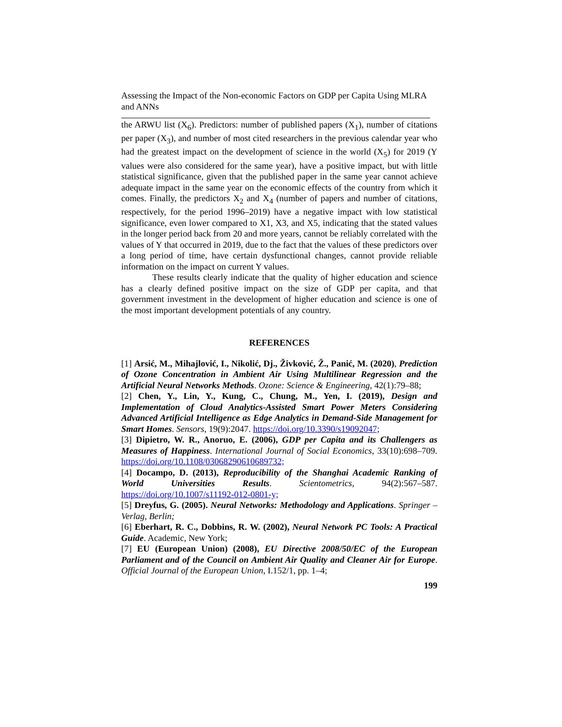Assessing the Impact of the Non-economic Factors on GDP per Capita Using MLRA and ANNs
the ARWU list (X<sub>6</sub>). Predictors: number of published papers (X<sub>1</sub>), number of citations per paper (X<sub>3</sub>), and number of most cited researchers in the previous calendar year who had the greatest impact on the development of science in the world (X<sub>5</sub>) for 2019 (Y values were also considered for the same year), have a positive impact, but with little statistical significance, given that the published paper in the same year cannot achieve adequate impact in the same year on the economic effects of the country from which it comes. Finally, the predictors X<sub>2</sub> and X<sub>4</sub> (number of papers and number of citations, respectively, for the period 1996–2019) have a negative impact with low statistical significance, even lower compared to X1, X3, and X5, indicating that the stated values in the longer period back from 20 and more years, cannot be reliably correlated with the values of Y that occurred in 2019, due to the fact that the values of these predictors over a long period of time, have certain dysfunctional changes, cannot provide reliable information on the impact on current Y values.
These results clearly indicate that the quality of higher education and science has a clearly defined positive impact on the size of GDP per capita, and that government investment in the development of higher education and science is one of the most important development potentials of any country.
REFERENCES
[1] Arsić, M., Mihajlović, I., Nikolić, Dj., Živković, Ž., Panić, M. (2020), Prediction of Ozone Concentration in Ambient Air Using Multilinear Regression and the Artificial Neural Networks Methods. Ozone: Science & Engineering, 42(1):79–88;
[2] Chen, Y., Lin, Y., Kung, C., Chung, M., Yen, I. (2019), Design and Implementation of Cloud Analytics-Assisted Smart Power Meters Considering Advanced Artificial Intelligence as Edge Analytics in Demand-Side Management for Smart Homes. Sensors, 19(9):2047. https://doi.org/10.3390/s19092047;
[3] Dipietro, W. R., Anoruo, E. (2006), GDP per Capita and its Challengers as Measures of Happiness. International Journal of Social Economics, 33(10):698–709. https://doi.org/10.1108/03068290610689732;
[4] Docampo, D. (2013), Reproducibility of the Shanghai Academic Ranking of World Universities Results. Scientometrics, 94(2):567–587. https://doi.org/10.1007/s11192-012-0801-y;
[5] Dreyfus, G. (2005). Neural Networks: Methodology and Applications. Springer – Verlag, Berlin;
[6] Eberhart, R. C., Dobbins, R. W. (2002), Neural Network PC Tools: A Practical Guide. Academic, New York;
[7] EU (European Union) (2008), EU Directive 2008/50/EC of the European Parliament and of the Council on Ambient Air Quality and Cleaner Air for Europe. Official Journal of the European Union, I.152/1, pp. 1–4;
199